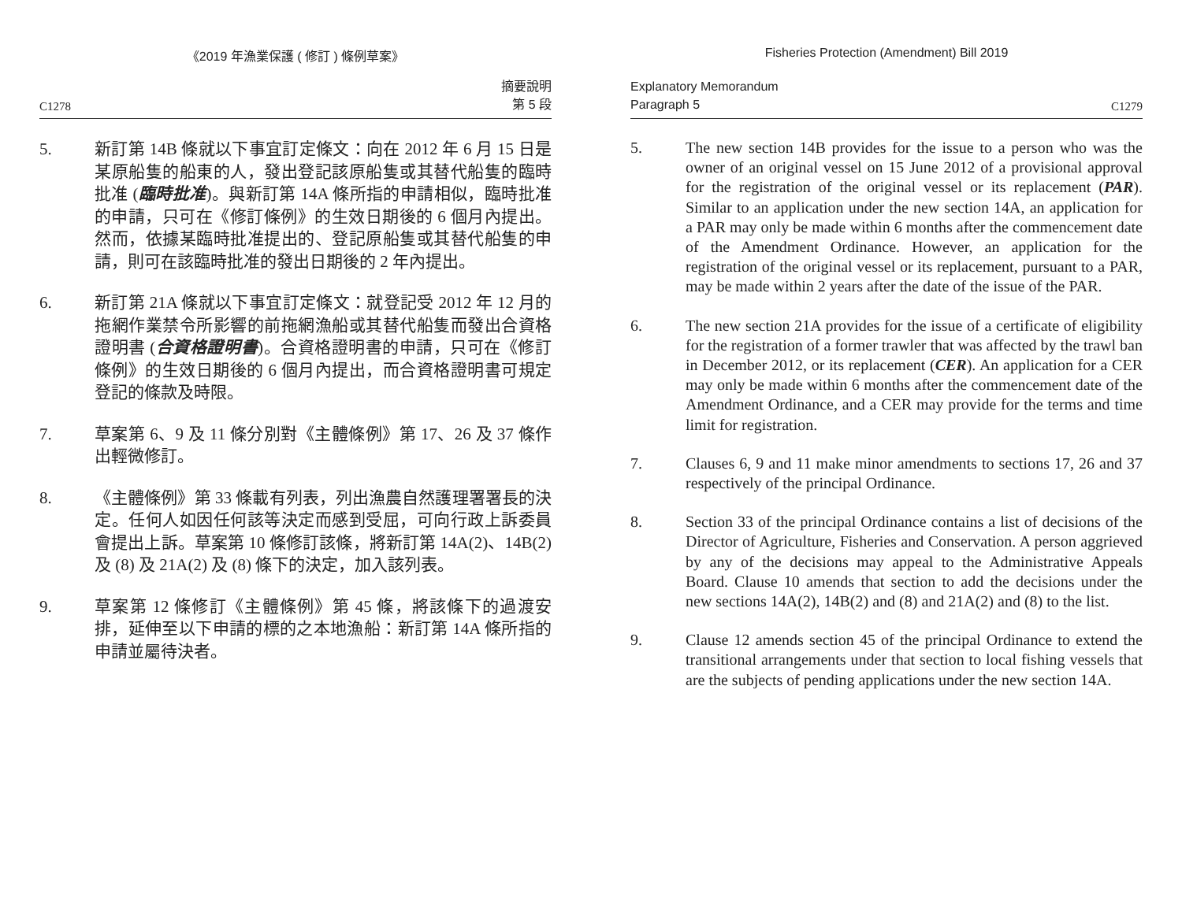《2019 年漁業保護 ( 修訂 ) 條例草案》
C1278 摘要說明
第 5 段
5. 新訂第 14B 條就以下事宜訂定條文：向在 2012 年 6 月 15 日是某原船隻的船東的人，發出登記該原船隻或其替代船隻的臨時批准 (臨時批准)。與新訂第 14A 條所指的申請相似，臨時批准的申請，只可在《修訂條例》的生效日期後的 6 個月內提出。然而，依據某臨時批准提出的、登記原船隻或其替代船隻的申請，則可在該臨時批准的發出日期後的 2 年內提出。
6. 新訂第 21A 條就以下事宜訂定條文：就登記受 2012 年 12 月的拖網作業禁令所影響的前拖網漁船或其替代船隻而發出合資格證明書 (合資格證明書)。合資格證明書的申請，只可在《修訂條例》的生效日期後的 6 個月內提出，而合資格證明書可規定登記的條款及時限。
7. 草案第 6、9 及 11 條分別對《主體條例》第 17、26 及 37 條作出輕微修訂。
8. 《主體條例》第 33 條載有列表，列出漁農自然護理署署長的決定。任何人如因任何該等決定而感到受屈，可向行政上訴委員會提出上訴。草案第 10 條修訂該條，將新訂第 14A(2)、14B(2) 及 (8) 及 21A(2) 及 (8) 條下的決定，加入該列表。
9. 草案第 12 條修訂《主體條例》第 45 條，將該條下的過渡安排，延伸至以下申請的標的之本地漁船：新訂第 14A 條所指的申請並屬待決者。
Fisheries Protection (Amendment) Bill 2019
Explanatory Memorandum
Paragraph 5 C1279
5. The new section 14B provides for the issue to a person who was the owner of an original vessel on 15 June 2012 of a provisional approval for the registration of the original vessel or its replacement (PAR). Similar to an application under the new section 14A, an application for a PAR may only be made within 6 months after the commencement date of the Amendment Ordinance. However, an application for the registration of the original vessel or its replacement, pursuant to a PAR, may be made within 2 years after the date of the issue of the PAR.
6. The new section 21A provides for the issue of a certificate of eligibility for the registration of a former trawler that was affected by the trawl ban in December 2012, or its replacement (CER). An application for a CER may only be made within 6 months after the commencement date of the Amendment Ordinance, and a CER may provide for the terms and time limit for registration.
7. Clauses 6, 9 and 11 make minor amendments to sections 17, 26 and 37 respectively of the principal Ordinance.
8. Section 33 of the principal Ordinance contains a list of decisions of the Director of Agriculture, Fisheries and Conservation. A person aggrieved by any of the decisions may appeal to the Administrative Appeals Board. Clause 10 amends that section to add the decisions under the new sections 14A(2), 14B(2) and (8) and 21A(2) and (8) to the list.
9. Clause 12 amends section 45 of the principal Ordinance to extend the transitional arrangements under that section to local fishing vessels that are the subjects of pending applications under the new section 14A.